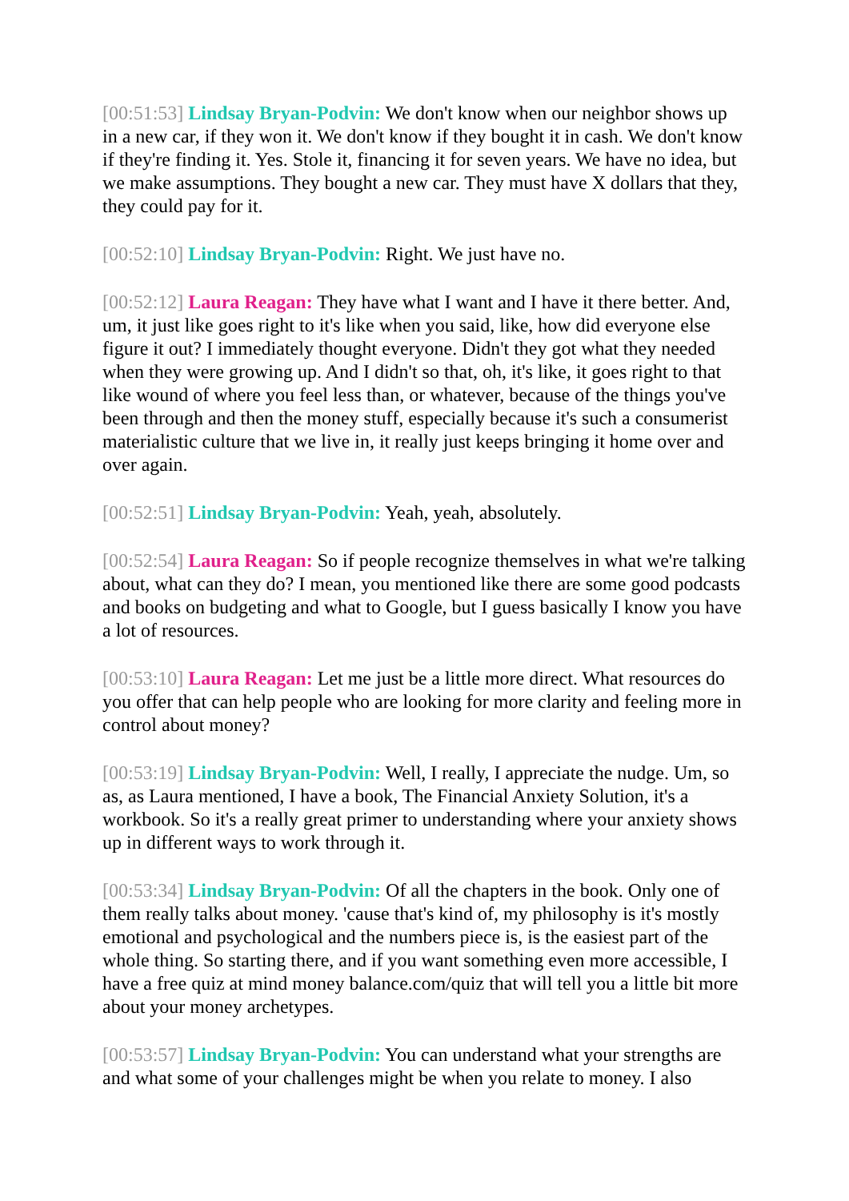[00:51:53] Lindsay Bryan-Podvin: We don't know when our neighbor shows up in a new car, if they won it. We don't know if they bought it in cash. We don't know if they're finding it. Yes. Stole it, financing it for seven years. We have no idea, but we make assumptions. They bought a new car. They must have X dollars that they, they could pay for it.
[00:52:10] Lindsay Bryan-Podvin: Right. We just have no.
[00:52:12] Laura Reagan: They have what I want and I have it there better. And, um, it just like goes right to it's like when you said, like, how did everyone else figure it out? I immediately thought everyone. Didn't they got what they needed when they were growing up. And I didn't so that, oh, it's like, it goes right to that like wound of where you feel less than, or whatever, because of the things you've been through and then the money stuff, especially because it's such a consumerist materialistic culture that we live in, it really just keeps bringing it home over and over again.
[00:52:51] Lindsay Bryan-Podvin: Yeah, yeah, absolutely.
[00:52:54] Laura Reagan: So if people recognize themselves in what we're talking about, what can they do? I mean, you mentioned like there are some good podcasts and books on budgeting and what to Google, but I guess basically I know you have a lot of resources.
[00:53:10] Laura Reagan: Let me just be a little more direct. What resources do you offer that can help people who are looking for more clarity and feeling more in control about money?
[00:53:19] Lindsay Bryan-Podvin: Well, I really, I appreciate the nudge. Um, so as, as Laura mentioned, I have a book, The Financial Anxiety Solution, it's a workbook. So it's a really great primer to understanding where your anxiety shows up in different ways to work through it.
[00:53:34] Lindsay Bryan-Podvin: Of all the chapters in the book. Only one of them really talks about money. 'cause that's kind of, my philosophy is it's mostly emotional and psychological and the numbers piece is, is the easiest part of the whole thing. So starting there, and if you want something even more accessible, I have a free quiz at mind money balance.com/quiz that will tell you a little bit more about your money archetypes.
[00:53:57] Lindsay Bryan-Podvin: You can understand what your strengths are and what some of your challenges might be when you relate to money. I also